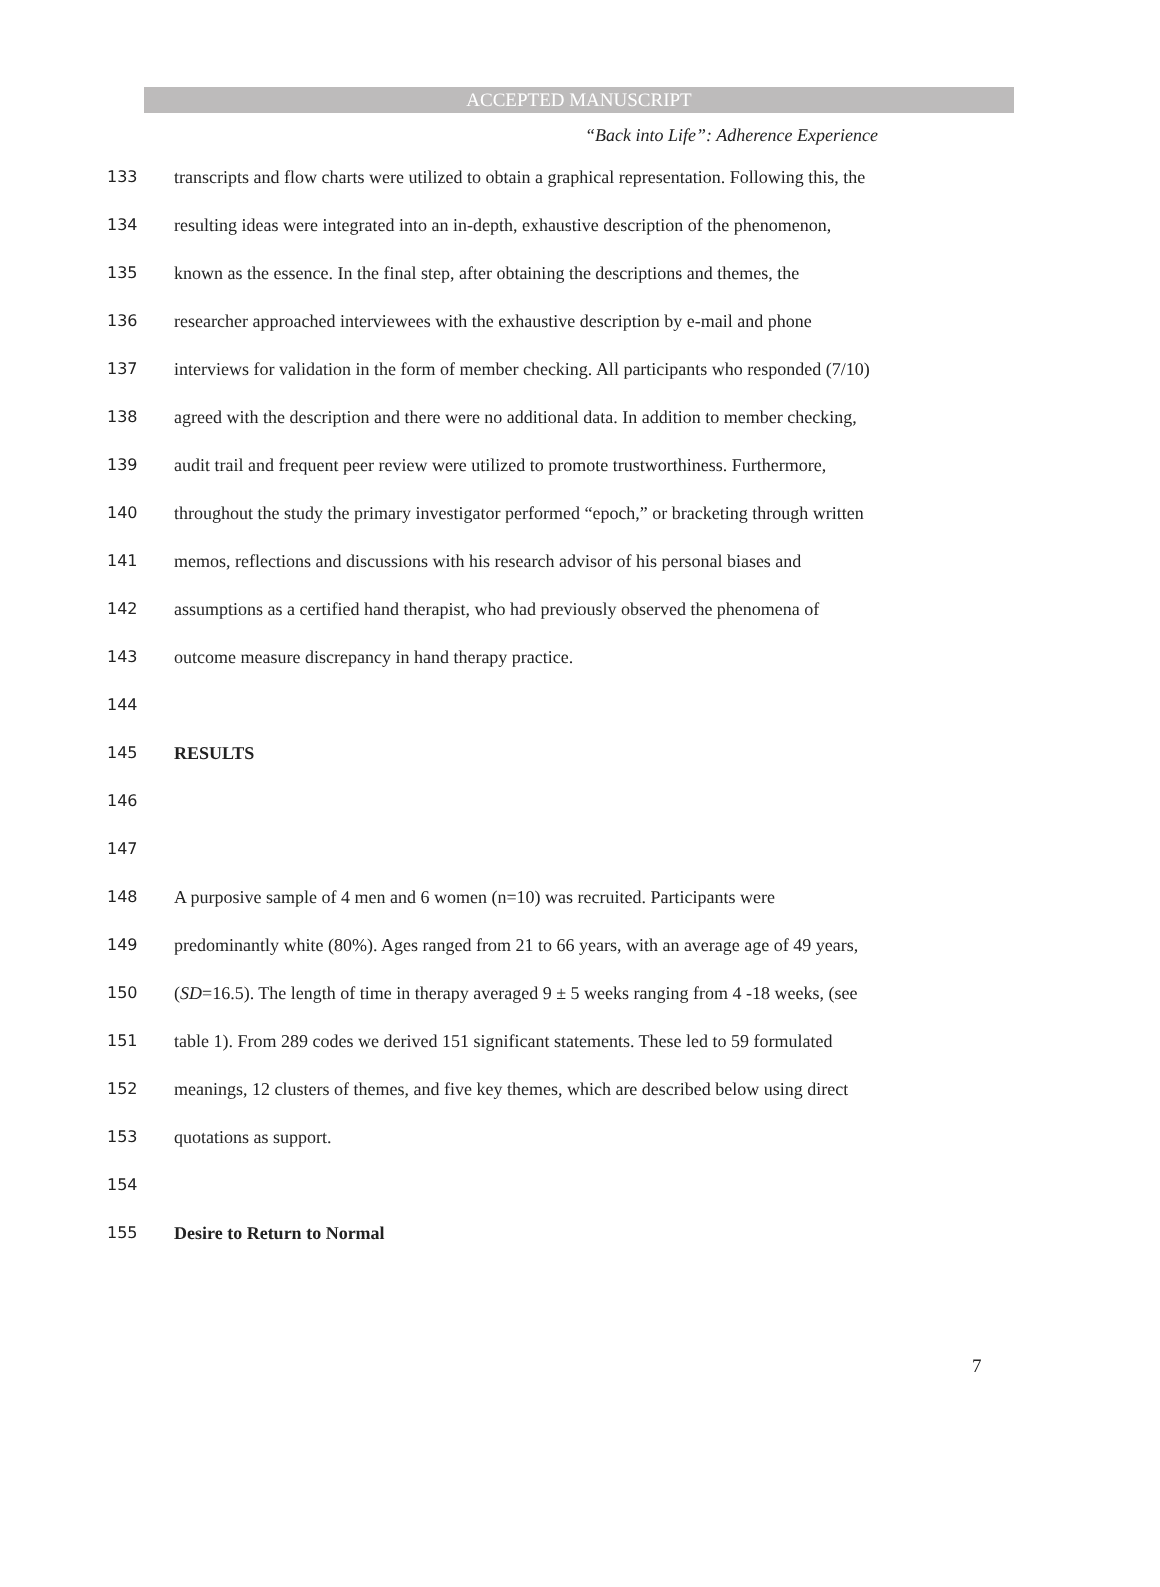ACCEPTED MANUSCRIPT
“Back into Life”: Adherence Experience
133 transcripts and flow charts were utilized to obtain a graphical representation. Following this, the
134 resulting ideas were integrated into an in-depth, exhaustive description of the phenomenon,
135 known as the essence. In the final step, after obtaining the descriptions and themes, the
136 researcher approached interviewees with the exhaustive description by e-mail and phone
137 interviews for validation in the form of member checking. All participants who responded (7/10)
138 agreed with the description and there were no additional data. In addition to member checking,
139 audit trail and frequent peer review were utilized to promote trustworthiness. Furthermore,
140 throughout the study the primary investigator performed “epoch,” or bracketing through written
141 memos, reflections and discussions with his research advisor of his personal biases and
142 assumptions as a certified hand therapist, who had previously observed the phenomena of
143 outcome measure discrepancy in hand therapy practice.
144
145 RESULTS
146
147
148 A purposive sample of 4 men and 6 women (n=10) was recruited. Participants were
149 predominantly white (80%). Ages ranged from 21 to 66 years, with an average age of 49 years,
150 (SD=16.5). The length of time in therapy averaged 9 ± 5 weeks ranging from 4 -18 weeks, (see
151 table 1). From 289 codes we derived 151 significant statements. These led to 59 formulated
152 meanings, 12 clusters of themes, and five key themes, which are described below using direct
153 quotations as support.
154
155 Desire to Return to Normal
7